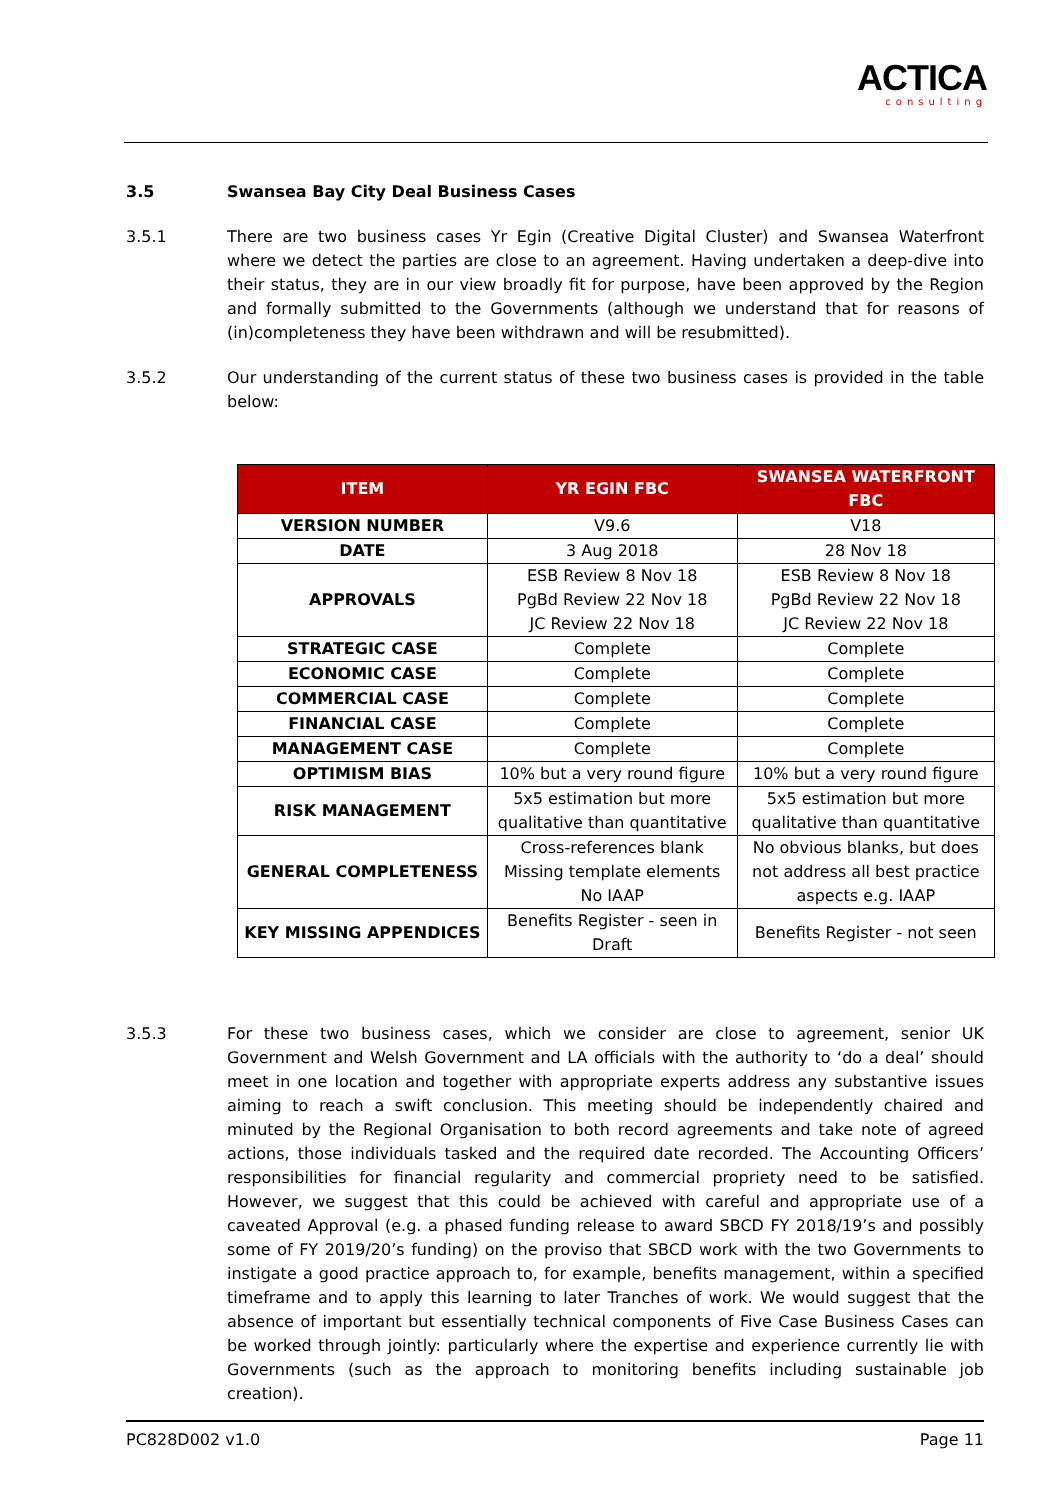ACTICA
consulting
3.5 Swansea Bay City Deal Business Cases
3.5.1 There are two business cases Yr Egin (Creative Digital Cluster) and Swansea Waterfront where we detect the parties are close to an agreement. Having undertaken a deep-dive into their status, they are in our view broadly fit for purpose, have been approved by the Region and formally submitted to the Governments (although we understand that for reasons of (in)completeness they have been withdrawn and will be resubmitted).
3.5.2 Our understanding of the current status of these two business cases is provided in the table below:
| ITEM | YR EGIN FBC | SWANSEA WATERFRONT FBC |
| --- | --- | --- |
| VERSION NUMBER | V9.6 | V18 |
| DATE | 3 Aug 2018 | 28 Nov 18 |
| APPROVALS | ESB Review 8 Nov 18 PgBd Review 22 Nov 18 JC Review 22 Nov 18 | ESB Review 8 Nov 18 PgBd Review 22 Nov 18 JC Review 22 Nov 18 |
| STRATEGIC CASE | Complete | Complete |
| ECONOMIC CASE | Complete | Complete |
| COMMERCIAL CASE | Complete | Complete |
| FINANCIAL CASE | Complete | Complete |
| MANAGEMENT CASE | Complete | Complete |
| OPTIMISM BIAS | 10% but a very round figure | 10% but a very round figure |
| RISK MANAGEMENT | 5x5 estimation but more qualitative than quantitative | 5x5 estimation but more qualitative than quantitative |
| GENERAL COMPLETENESS | Cross-references blank Missing template elements No IAAP | No obvious blanks, but does not address all best practice aspects e.g. IAAP |
| KEY MISSING APPENDICES | Benefits Register - seen in Draft | Benefits Register - not seen |
3.5.3 For these two business cases, which we consider are close to agreement, senior UK Government and Welsh Government and LA officials with the authority to ‘do a deal’ should meet in one location and together with appropriate experts address any substantive issues aiming to reach a swift conclusion. This meeting should be independently chaired and minuted by the Regional Organisation to both record agreements and take note of agreed actions, those individuals tasked and the required date recorded. The Accounting Officers’ responsibilities for financial regularity and commercial propriety need to be satisfied. However, we suggest that this could be achieved with careful and appropriate use of a caveated Approval (e.g. a phased funding release to award SBCD FY 2018/19’s and possibly some of FY 2019/20’s funding) on the proviso that SBCD work with the two Governments to instigate a good practice approach to, for example, benefits management, within a specified timeframe and to apply this learning to later Tranches of work. We would suggest that the absence of important but essentially technical components of Five Case Business Cases can be worked through jointly: particularly where the expertise and experience currently lie with Governments (such as the approach to monitoring benefits including sustainable job creation).
PC828D002 v1.0 Page 11